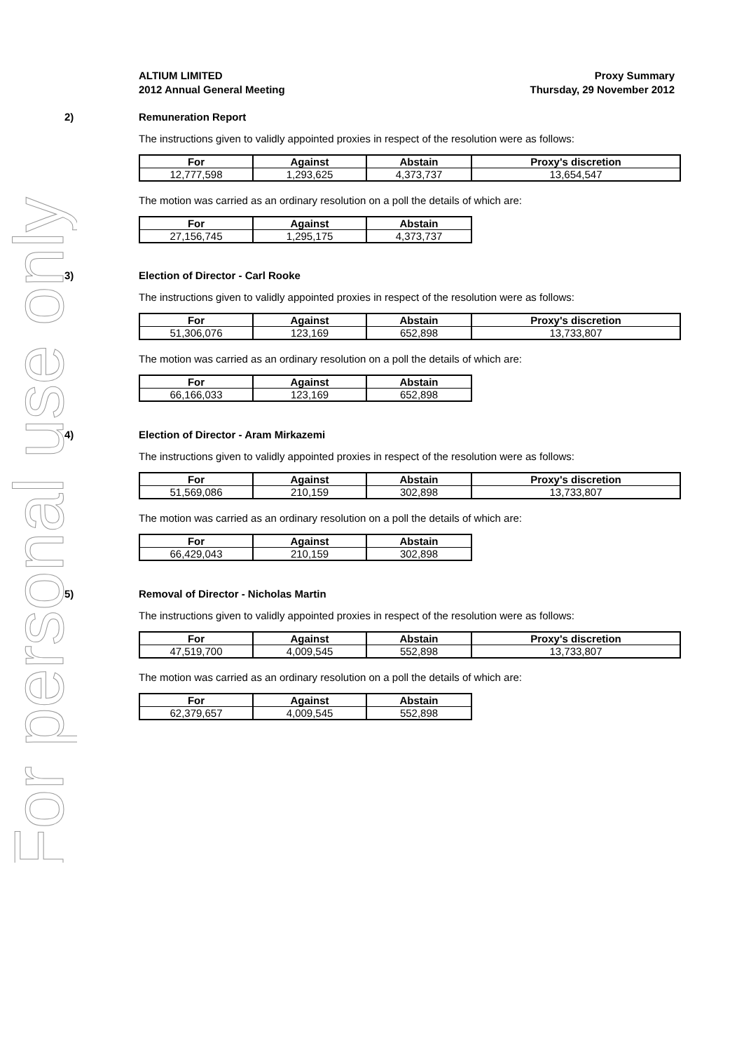For personal use only
ALTIUM LIMITED
2012 Annual General Meeting
Proxy Summary
Thursday, 29 November 2012
2)
Remuneration Report
The instructions given to validly appointed proxies in respect of the resolution were as follows:
| For | Against | Abstain | Proxy's discretion |
| --- | --- | --- | --- |
| 12,777,598 | 1,293,625 | 4,373,737 | 13,654,547 |
The motion was carried as an ordinary resolution on a poll the details of which are:
| For | Against | Abstain |
| --- | --- | --- |
| 27,156,745 | 1,295,175 | 4,373,737 |
3)
Election of Director - Carl Rooke
The instructions given to validly appointed proxies in respect of the resolution were as follows:
| For | Against | Abstain | Proxy's discretion |
| --- | --- | --- | --- |
| 51,306,076 | 123,169 | 652,898 | 13,733,807 |
The motion was carried as an ordinary resolution on a poll the details of which are:
| For | Against | Abstain |
| --- | --- | --- |
| 66,166,033 | 123,169 | 652,898 |
4)
Election of Director - Aram Mirkazemi
The instructions given to validly appointed proxies in respect of the resolution were as follows:
| For | Against | Abstain | Proxy's discretion |
| --- | --- | --- | --- |
| 51,569,086 | 210,159 | 302,898 | 13,733,807 |
The motion was carried as an ordinary resolution on a poll the details of which are:
| For | Against | Abstain |
| --- | --- | --- |
| 66,429,043 | 210,159 | 302,898 |
5)
Removal of Director - Nicholas Martin
The instructions given to validly appointed proxies in respect of the resolution were as follows:
| For | Against | Abstain | Proxy's discretion |
| --- | --- | --- | --- |
| 47,519,700 | 4,009,545 | 552,898 | 13,733,807 |
The motion was carried as an ordinary resolution on a poll the details of which are:
| For | Against | Abstain |
| --- | --- | --- |
| 62,379,657 | 4,009,545 | 552,898 |